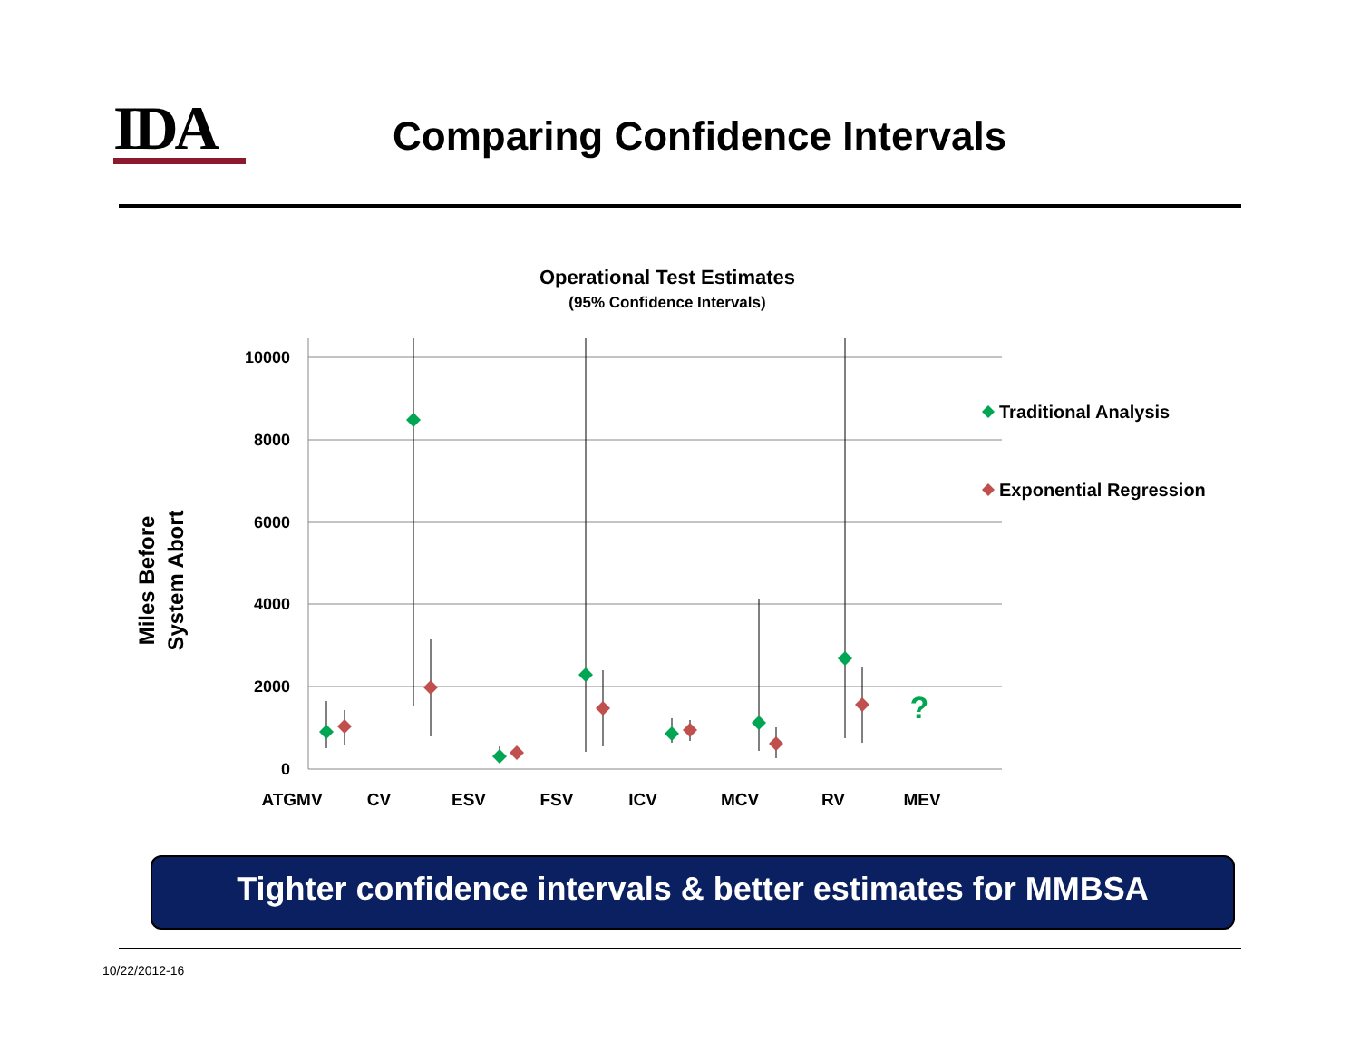IDA Comparing Confidence Intervals
Operational Test Estimates
(95% Confidence Intervals)
10000
8000
6000
4000
2000
0
Miles Before
System Abort
?
ATGMV
CV
ESV
FSV
ICV
MCV
RV
MEV
Traditional Analysis
Exponential Regression
Tighter confidence intervals & better estimates for MMBSA
10/22/2012-16